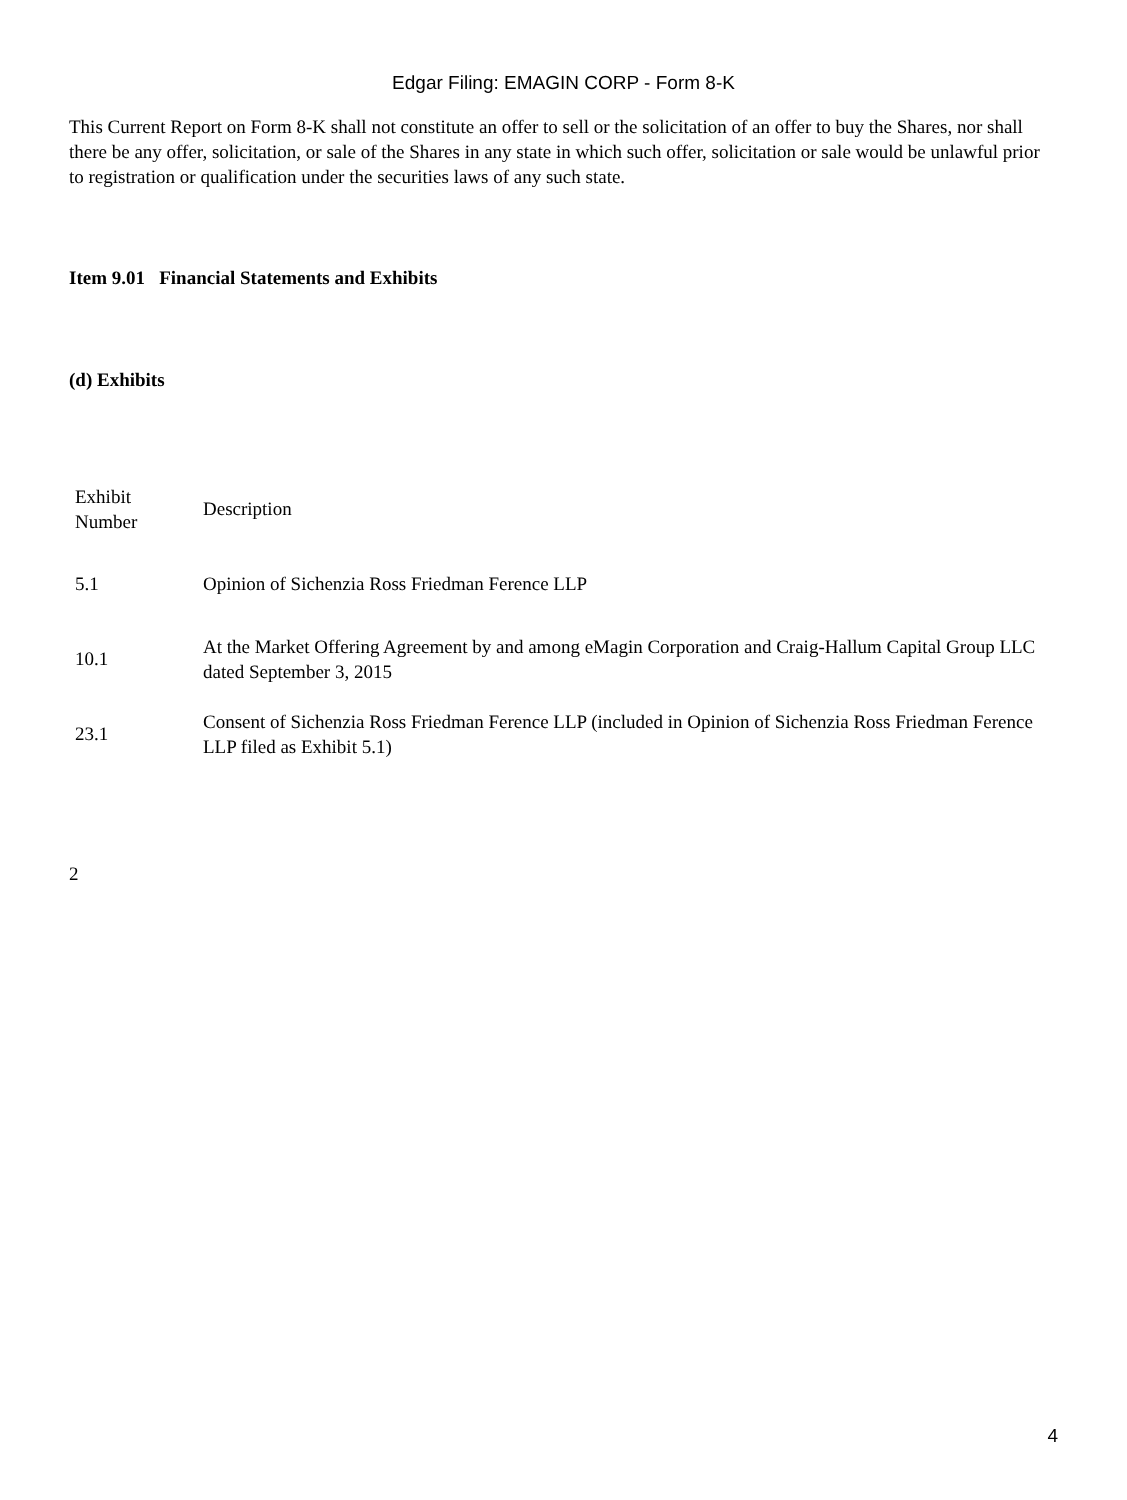Edgar Filing: EMAGIN CORP - Form 8-K
This Current Report on Form 8-K shall not constitute an offer to sell or the solicitation of an offer to buy the Shares, nor shall there be any offer, solicitation, or sale of the Shares in any state in which such offer, solicitation or sale would be unlawful prior to registration or qualification under the securities laws of any such state.
Item 9.01 Financial Statements and Exhibits
(d) Exhibits
| Exhibit Number | Description |
| 5.1 | Opinion of Sichenzia Ross Friedman Ference LLP |
| 10.1 | At the Market Offering Agreement by and among eMagin Corporation and Craig-Hallum Capital Group LLC dated September 3, 2015 |
| 23.1 | Consent of Sichenzia Ross Friedman Ference LLP (included in Opinion of Sichenzia Ross Friedman Ference LLP filed as Exhibit 5.1) |
2
4